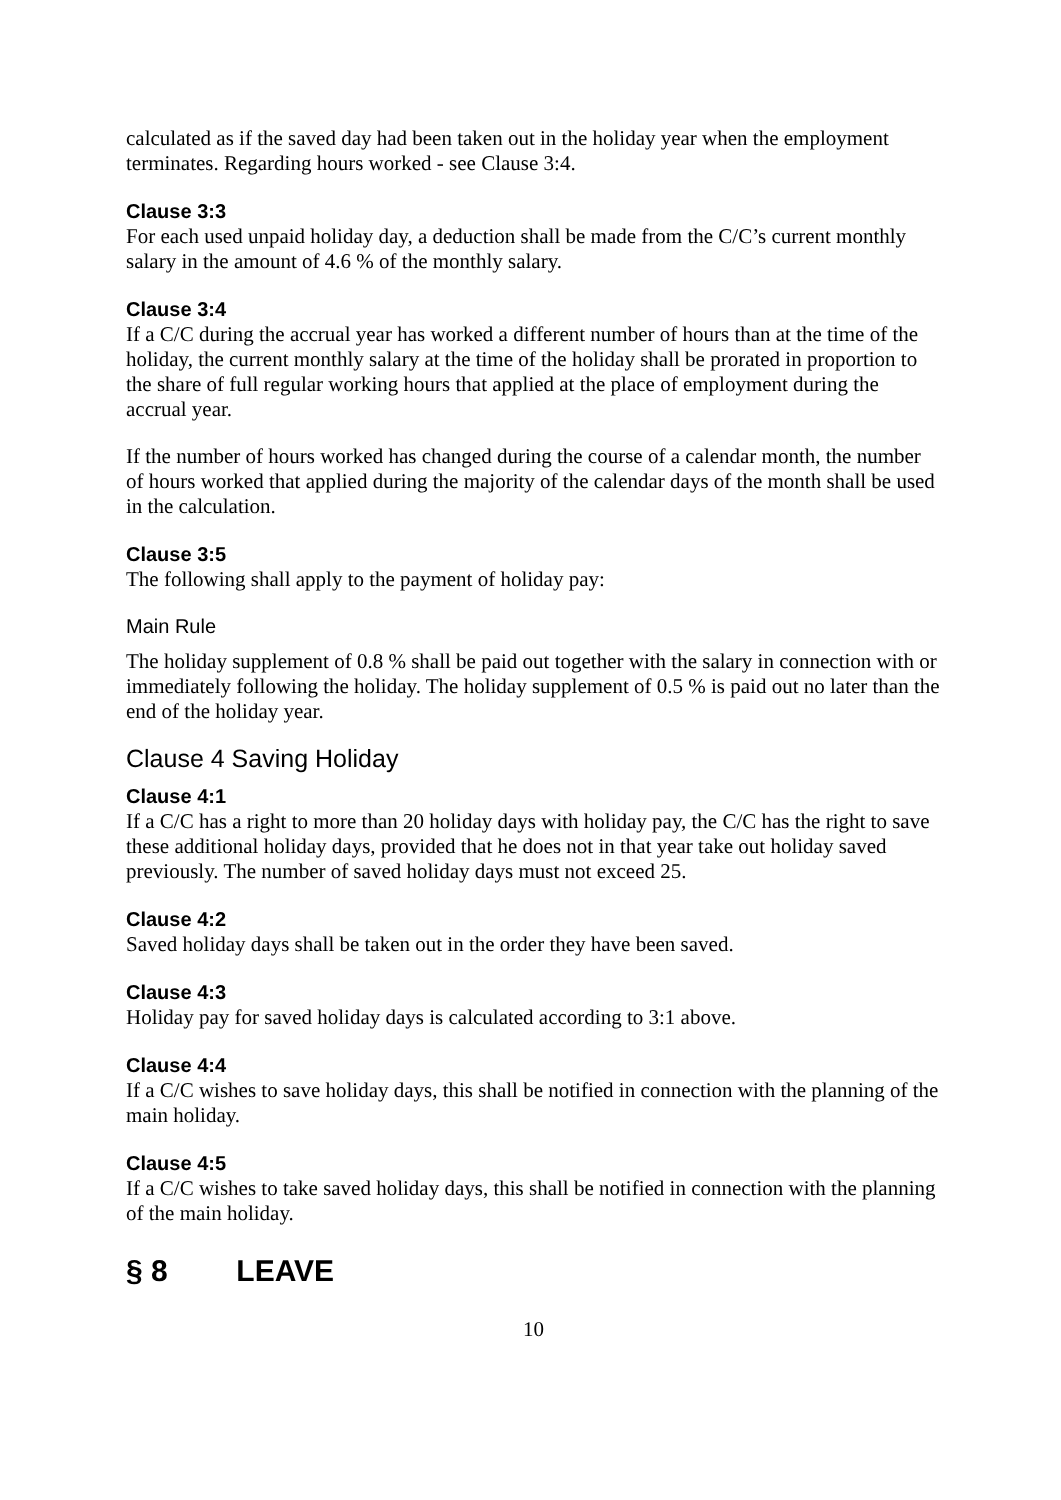calculated as if the saved day had been taken out in the holiday year when the employment terminates. Regarding hours worked - see Clause 3:4.
Clause 3:3
For each used unpaid holiday day, a deduction shall be made from the C/C’s current monthly salary in the amount of 4.6 % of the monthly salary.
Clause 3:4
If a C/C during the accrual year has worked a different number of hours than at the time of the holiday, the current monthly salary at the time of the holiday shall be prorated in proportion to the share of full regular working hours that applied at the place of employment during the accrual year.
If the number of hours worked has changed during the course of a calendar month, the number of hours worked that applied during the majority of the calendar days of the month shall be used in the calculation.
Clause 3:5
The following shall apply to the payment of holiday pay:
Main Rule
The holiday supplement of 0.8 % shall be paid out together with the salary in connection with or immediately following the holiday. The holiday supplement of 0.5 % is paid out no later than the end of the holiday year.
Clause 4 Saving Holiday
Clause 4:1
If a C/C has a right to more than 20 holiday days with holiday pay, the C/C has the right to save these additional holiday days, provided that he does not in that year take out holiday saved previously. The number of saved holiday days must not exceed 25.
Clause 4:2
Saved holiday days shall be taken out in the order they have been saved.
Clause 4:3
Holiday pay for saved holiday days is calculated according to 3:1 above.
Clause 4:4
If a C/C wishes to save holiday days, this shall be notified in connection with the planning of the main holiday.
Clause 4:5
If a C/C wishes to take saved holiday days, this shall be notified in connection with the planning of the main holiday.
§ 8 LEAVE
10